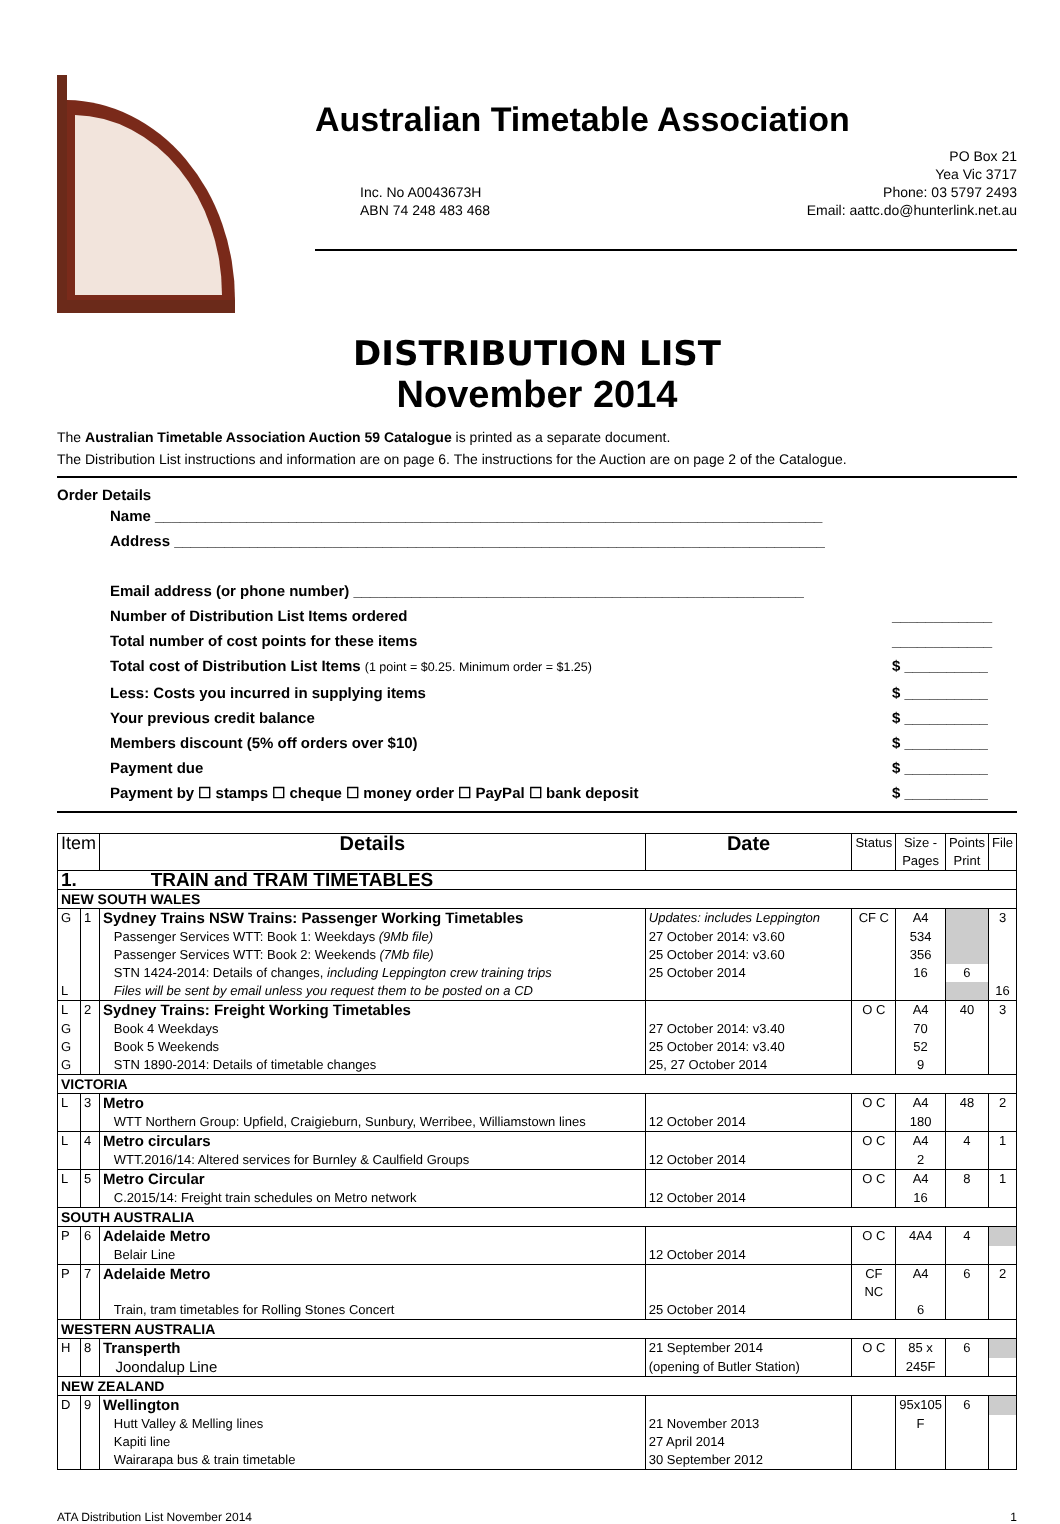Australian Timetable Association
Inc. No A0043673H
ABN 74 248 483 468
PO Box 21
Yea Vic 3717
Phone: 03 5797 2493
Email: aattc.do@hunterlink.net.au
DISTRIBUTION LIST
November 2014
The Australian Timetable Association Auction 59 Catalogue is printed as a separate document.
The Distribution List instructions and information are on page 6. The instructions for the Auction are on page 2 of the Catalogue.
Order Details
Name ________________________________________________________________________________
Address ______________________________________________________________________________
Email address (or phone number) ______________________________________________________
Number of Distribution List Items ordered ____________
Total number of cost points for these items ____________
Total cost of Distribution List Items (1 point = $0.25. Minimum order = $1.25) $ __________
Less: Costs you incurred in supplying items $ __________
Your previous credit balance $ __________
Members discount (5% off orders over $10) $ __________
Payment due $ __________
Payment by ☐ stamps ☐ cheque ☐ money order ☐ PayPal ☐ bank deposit $ __________
| Item | | Details | Date | Status | Size - Pages | Points Print | File |
| --- | --- | --- | --- | --- | --- | --- | --- |
| 1. TRAIN and TRAM TIMETABLES | | | | | | | |
| NEW SOUTH WALES | | | | | | | |
| G | 1 | Sydney Trains NSW Trains: Passenger Working Timetables | Updates: includes Leppington | CF C | A4 | | 3 |
| | | Passenger Services WTT: Book 1: Weekdays (9Mb file) | 27 October 2014: v3.60 | | 534 | | |
| | | Passenger Services WTT: Book 2: Weekends (7Mb file) | 25 October 2014: v3.60 | | 356 | | |
| | | STN 1424-2014: Details of changes, including Leppington crew training trips | 25 October 2014 | | 16 | 6 | |
| L | | Files will be sent by email unless you request them to be posted on a CD | | | | | 16 |
| L | 2 | Sydney Trains: Freight Working Timetables | | O C | A4 | 40 | 3 |
| G | | Book 4 Weekdays | 27 October 2014: v3.40 | | 70 | | |
| G | | Book 5 Weekends | 25 October 2014: v3.40 | | 52 | | |
| G | | STN 1890-2014: Details of timetable changes | 25, 27 October 2014 | | 9 | | |
| VICTORIA | | | | | | | |
| L | 3 | Metro | | O C | A4 | 48 | 2 |
| | | WTT Northern Group: Upfield, Craigieburn, Sunbury, Werribee, Williamstown lines | 12 October 2014 | | 180 | | |
| L | 4 | Metro circulars | | O C | A4 | 4 | 1 |
| | | WTT.2016/14: Altered services for Burnley & Caulfield Groups | 12 October 2014 | | 2 | | |
| L | 5 | Metro Circular | | O C | A4 | 8 | 1 |
| | | C.2015/14: Freight train schedules on Metro network | 12 October 2014 | | 16 | | |
| SOUTH AUSTRALIA | | | | | | | |
| P | 6 | Adelaide Metro | | O C | 4A4 | 4 | |
| | | Belair Line | 12 October 2014 | | | | |
| P | 7 | Adelaide Metro | | CF NC | A4 | 6 | 2 |
| | | Train, tram timetables for Rolling Stones Concert | 25 October 2014 | | 6 | | |
| WESTERN AUSTRALIA | | | | | | | |
| H | 8 | Transperth | 21 September 2014 | O C | 85 x | 6 | |
| | | Joondalup Line | (opening of Butler Station) | | 245F | | |
| NEW ZEALAND | | | | | | | |
| D | 9 | Wellington | | | 95x105 | 6 | |
| | | Hutt Valley & Melling lines | 21 November 2013 | | F | | |
| | | Kapiti line | 27 April 2014 | | | | |
| | | Wairarapa bus & train timetable | 30 September 2012 | | | | |
ATA Distribution List November 2014 1